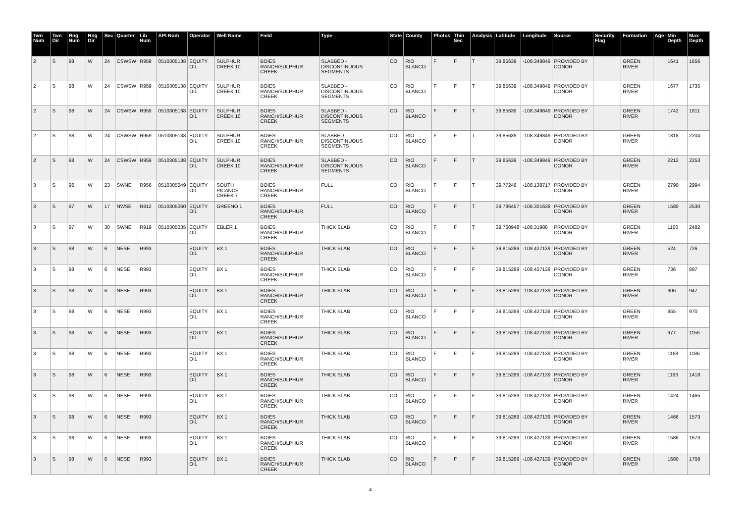| Twn Num | Twn Dir | Rng Num | Rng Dir | Sec | Quarter | Lib Num | API Num | Operator | Well Name | Field | Type | State | County | Photos | Thin Sec | Analysis | Latitude | Longitude | Source | Security Flag | Formation | Age | Min Depth | Max Depth |
| --- | --- | --- | --- | --- | --- | --- | --- | --- | --- | --- | --- | --- | --- | --- | --- | --- | --- | --- | --- | --- | --- | --- | --- | --- |
| 2 | S | 98 | W | 24 | CSWSW | R959 | 0510305138 | EQUITY OIL | SULPHUR CREEK 10 | BOIES RANCH/SULPHUR CREEK | SLABBED - DISCONTINUOUS SEGMENTS | CO | RIO BLANCO | F | F | T | 39.85639 | -108.349849 | PROVIDED BY DONOR | | GREEN RIVER | | 1641 | 1656 |
| 2 | S | 98 | W | 24 | CSWSW | R959 | 0510305138 | EQUITY OIL | SULPHUR CREEK 10 | BOIES RANCH/SULPHUR CREEK | SLABBED - DISCONTINUOUS SEGMENTS | CO | RIO BLANCO | F | F | T | 39.85639 | -108.349849 | PROVIDED BY DONOR | | GREEN RIVER | | 1677 | 1735 |
| 2 | S | 98 | W | 24 | CSWSW | R959 | 0510305138 | EQUITY OIL | SULPHUR CREEK 10 | BOIES RANCH/SULPHUR CREEK | SLABBED - DISCONTINUOUS SEGMENTS | CO | RIO BLANCO | F | F | T | 39.85639 | -108.349849 | PROVIDED BY DONOR | | GREEN RIVER | | 1742 | 1811 |
| 2 | S | 98 | W | 24 | CSWSW | R959 | 0510305138 | EQUITY OIL | SULPHUR CREEK 10 | BOIES RANCH/SULPHUR CREEK | SLABBED - DISCONTINUOUS SEGMENTS | CO | RIO BLANCO | F | F | T | 39.85639 | -108.349849 | PROVIDED BY DONOR | | GREEN RIVER | | 1818 | 2204 |
| 2 | S | 98 | W | 24 | CSWSW | R959 | 0510305138 | EQUITY OIL | SULPHUR CREEK 10 | BOIES RANCH/SULPHUR CREEK | SLABBED - DISCONTINUOUS SEGMENTS | CO | RIO BLANCO | F | F | T | 39.85639 | -108.349849 | PROVIDED BY DONOR | | GREEN RIVER | | 2212 | 2253 |
| 3 | S | 96 | W | 23 | SWNE | R956 | 0510305049 | EQUITY OIL | SOUTH PICANCE CREEK 7 | BOIES RANCH/SULPHUR CREEK | FULL | CO | RIO BLANCO | F | F | T | 39.77246 | -108.138717 | PROVIDED BY DONOR | | GREEN RIVER | | 2790 | 2994 |
| 3 | S | 97 | W | 17 | NWSE | R812 | 0510305060 | EQUITY OIL | GREENO 1 | BOIES RANCH/SULPHUR CREEK | FULL | CO | RIO BLANCO | F | F | T | 39.786457 | -108.301638 | PROVIDED BY DONOR | | GREEN RIVER | | 1580 | 2530 |
| 3 | S | 97 | W | 30 | SWNE | R919 | 0510305035 | EQUITY OIL | EBLER 1 | BOIES RANCH/SULPHUR CREEK | THICK SLAB | CO | RIO BLANCO | F | F | T | 39.760948 | -108.31988 | PROVIDED BY DONOR | | GREEN RIVER | | 1100 | 2482 |
| 3 | S | 98 | W | 6 | NESE | R993 | | EQUITY OIL | BX 1 | BOIES RANCH/SULPHUR CREEK | THICK SLAB | CO | RIO BLANCO | F | F | F | 39.815289 | -108.427139 | PROVIDED BY DONOR | | GREEN RIVER | | 524 | 726 |
| 3 | S | 98 | W | 6 | NESE | R993 | | EQUITY OIL | BX 1 | BOIES RANCH/SULPHUR CREEK | THICK SLAB | CO | RIO BLANCO | F | F | F | 39.815289 | -108.427139 | PROVIDED BY DONOR | | GREEN RIVER | | 736 | 897 |
| 3 | S | 98 | W | 6 | NESE | R993 | | EQUITY OIL | BX 1 | BOIES RANCH/SULPHUR CREEK | THICK SLAB | CO | RIO BLANCO | F | F | F | 39.815289 | -108.427139 | PROVIDED BY DONOR | | GREEN RIVER | | 906 | 947 |
| 3 | S | 98 | W | 6 | NESE | R993 | | EQUITY OIL | BX 1 | BOIES RANCH/SULPHUR CREEK | THICK SLAB | CO | RIO BLANCO | F | F | F | 39.815289 | -108.427139 | PROVIDED BY DONOR | | GREEN RIVER | | 955 | 970 |
| 3 | S | 98 | W | 6 | NESE | R993 | | EQUITY OIL | BX 1 | BOIES RANCH/SULPHUR CREEK | THICK SLAB | CO | RIO BLANCO | F | F | F | 39.815289 | -108.427139 | PROVIDED BY DONOR | | GREEN RIVER | | 977 | 1155 |
| 3 | S | 98 | W | 6 | NESE | R993 | | EQUITY OIL | BX 1 | BOIES RANCH/SULPHUR CREEK | THICK SLAB | CO | RIO BLANCO | F | F | F | 39.815289 | -108.427139 | PROVIDED BY DONOR | | GREEN RIVER | | 1168 | 1186 |
| 3 | S | 98 | W | 6 | NESE | R993 | | EQUITY OIL | BX 1 | BOIES RANCH/SULPHUR CREEK | THICK SLAB | CO | RIO BLANCO | F | F | F | 39.815289 | -108.427139 | PROVIDED BY DONOR | | GREEN RIVER | | 1193 | 1418 |
| 3 | S | 98 | W | 6 | NESE | R993 | | EQUITY OIL | BX 1 | BOIES RANCH/SULPHUR CREEK | THICK SLAB | CO | RIO BLANCO | F | F | F | 39.815289 | -108.427139 | PROVIDED BY DONOR | | GREEN RIVER | | 1424 | 1465 |
| 3 | S | 98 | W | 6 | NESE | R993 | | EQUITY OIL | BX 1 | BOIES RANCH/SULPHUR CREEK | THICK SLAB | CO | RIO BLANCO | F | F | F | 39.815289 | -108.427139 | PROVIDED BY DONOR | | GREEN RIVER | | 1466 | 1573 |
| 3 | S | 98 | W | 6 | NESE | R993 | | EQUITY OIL | BX 1 | BOIES RANCH/SULPHUR CREEK | THICK SLAB | CO | RIO BLANCO | F | F | F | 39.815289 | -108.427139 | PROVIDED BY DONOR | | GREEN RIVER | | 1586 | 1673 |
| 3 | S | 98 | W | 6 | NESE | R993 | | EQUITY OIL | BX 1 | BOIES RANCH/SULPHUR CREEK | THICK SLAB | CO | RIO BLANCO | F | F | F | 39.815289 | -108.427139 | PROVIDED BY DONOR | | GREEN RIVER | | 1680 | 1708 |
4